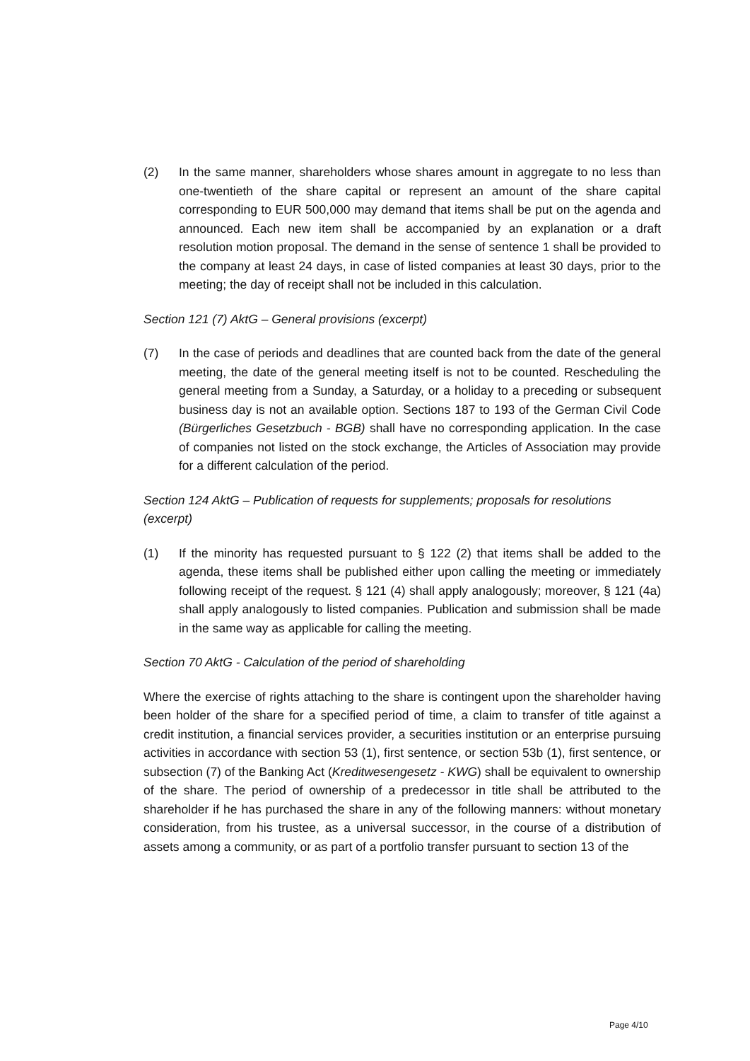(2) In the same manner, shareholders whose shares amount in aggregate to no less than one-twentieth of the share capital or represent an amount of the share capital corresponding to EUR 500,000 may demand that items shall be put on the agenda and announced. Each new item shall be accompanied by an explanation or a draft resolution motion proposal. The demand in the sense of sentence 1 shall be provided to the company at least 24 days, in case of listed companies at least 30 days, prior to the meeting; the day of receipt shall not be included in this calculation.
Section 121 (7) AktG – General provisions (excerpt)
(7) In the case of periods and deadlines that are counted back from the date of the general meeting, the date of the general meeting itself is not to be counted. Rescheduling the general meeting from a Sunday, a Saturday, or a holiday to a preceding or subsequent business day is not an available option. Sections 187 to 193 of the German Civil Code (Bürgerliches Gesetzbuch - BGB) shall have no corresponding application. In the case of companies not listed on the stock exchange, the Articles of Association may provide for a different calculation of the period.
Section 124 AktG – Publication of requests for supplements; proposals for resolutions (excerpt)
(1) If the minority has requested pursuant to § 122 (2) that items shall be added to the agenda, these items shall be published either upon calling the meeting or immediately following receipt of the request. § 121 (4) shall apply analogously; moreover, § 121 (4a) shall apply analogously to listed companies. Publication and submission shall be made in the same way as applicable for calling the meeting.
Section 70 AktG - Calculation of the period of shareholding
Where the exercise of rights attaching to the share is contingent upon the shareholder having been holder of the share for a specified period of time, a claim to transfer of title against a credit institution, a financial services provider, a securities institution or an enterprise pursuing activities in accordance with section 53 (1), first sentence, or section 53b (1), first sentence, or subsection (7) of the Banking Act (Kreditwesengesetz - KWG) shall be equivalent to ownership of the share. The period of ownership of a predecessor in title shall be attributed to the shareholder if he has purchased the share in any of the following manners: without monetary consideration, from his trustee, as a universal successor, in the course of a distribution of assets among a community, or as part of a portfolio transfer pursuant to section 13 of the
Page 4/10